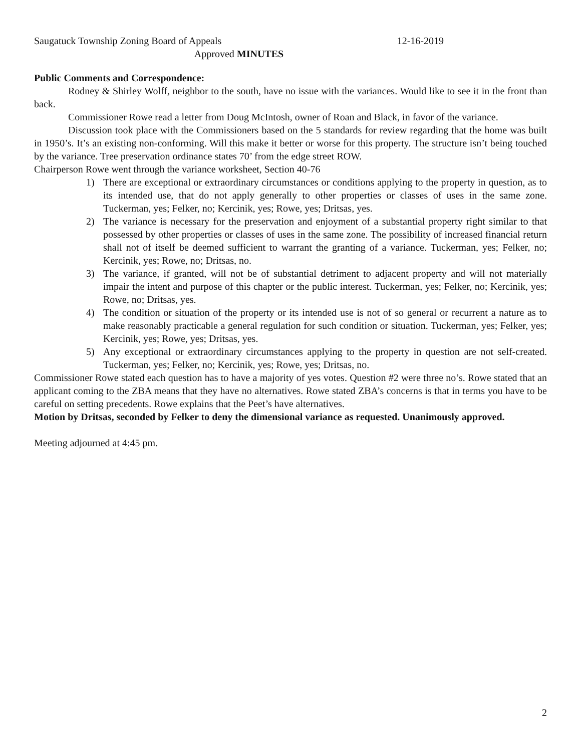Saugatuck Township Zoning Board of Appeals 12-16-2019
Approved MINUTES
Public Comments and Correspondence:
Rodney & Shirley Wolff, neighbor to the south, have no issue with the variances. Would like to see it in the front than back.
Commissioner Rowe read a letter from Doug McIntosh, owner of Roan and Black, in favor of the variance.
Discussion took place with the Commissioners based on the 5 standards for review regarding that the home was built in 1950’s. It’s an existing non-conforming. Will this make it better or worse for this property. The structure isn’t being touched by the variance. Tree preservation ordinance states 70’ from the edge street ROW.
Chairperson Rowe went through the variance worksheet, Section 40-76
1) There are exceptional or extraordinary circumstances or conditions applying to the property in question, as to its intended use, that do not apply generally to other properties or classes of uses in the same zone. Tuckerman, yes; Felker, no; Kercinik, yes; Rowe, yes; Dritsas, yes.
2) The variance is necessary for the preservation and enjoyment of a substantial property right similar to that possessed by other properties or classes of uses in the same zone. The possibility of increased financial return shall not of itself be deemed sufficient to warrant the granting of a variance. Tuckerman, yes; Felker, no; Kercinik, yes; Rowe, no; Dritsas, no.
3) The variance, if granted, will not be of substantial detriment to adjacent property and will not materially impair the intent and purpose of this chapter or the public interest. Tuckerman, yes; Felker, no; Kercinik, yes; Rowe, no; Dritsas, yes.
4) The condition or situation of the property or its intended use is not of so general or recurrent a nature as to make reasonably practicable a general regulation for such condition or situation. Tuckerman, yes; Felker, yes; Kercinik, yes; Rowe, yes; Dritsas, yes.
5) Any exceptional or extraordinary circumstances applying to the property in question are not self-created. Tuckerman, yes; Felker, no; Kercinik, yes; Rowe, yes; Dritsas, no.
Commissioner Rowe stated each question has to have a majority of yes votes. Question #2 were three no’s. Rowe stated that an applicant coming to the ZBA means that they have no alternatives. Rowe stated ZBA’s concerns is that in terms you have to be careful on setting precedents. Rowe explains that the Peet’s have alternatives.
Motion by Dritsas, seconded by Felker to deny the dimensional variance as requested. Unanimously approved.
Meeting adjourned at 4:45 pm.
2